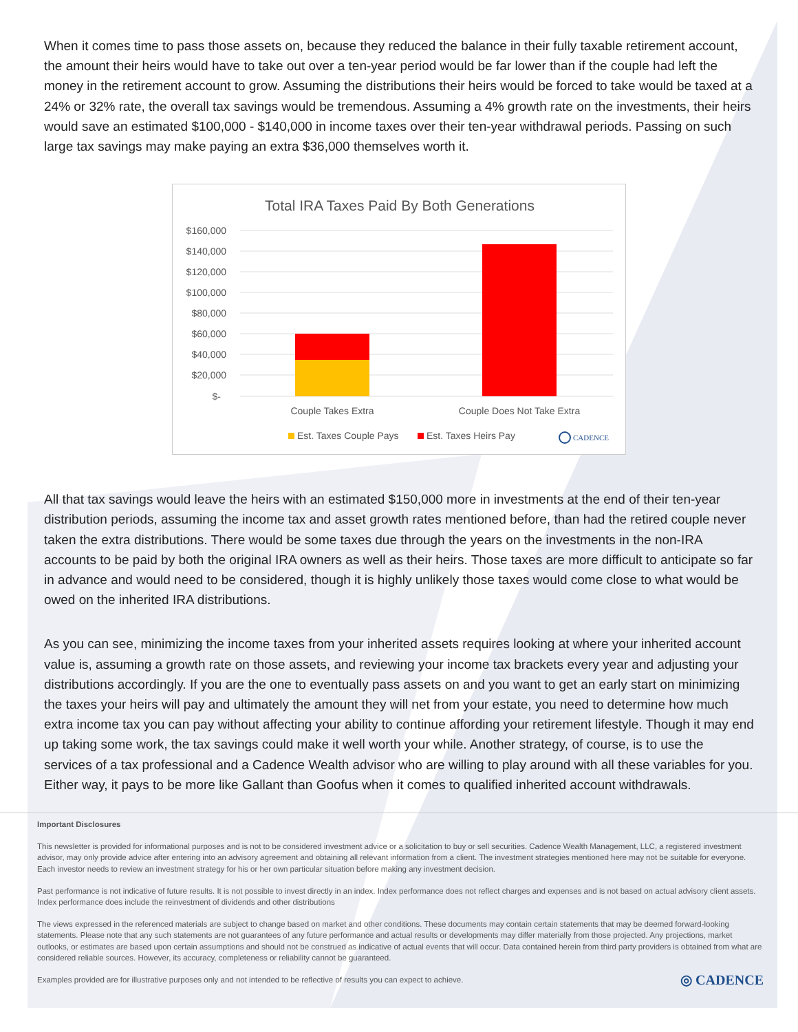When it comes time to pass those assets on, because they reduced the balance in their fully taxable retirement account, the amount their heirs would have to take out over a ten-year period would be far lower than if the couple had left the money in the retirement account to grow. Assuming the distributions their heirs would be forced to take would be taxed at a 24% or 32% rate, the overall tax savings would be tremendous. Assuming a 4% growth rate on the investments, their heirs would save an estimated $100,000 - $140,000 in income taxes over their ten-year withdrawal periods. Passing on such large tax savings may make paying an extra $36,000 themselves worth it.
Total IRA Taxes Paid By Both Generations
$160,000
$140,000
$120,000
$100,000
$80,000
$60,000
$40,000
$20,000
$-
Couple Takes Extra
Couple Does Not Take Extra
Est. Taxes Couple Pays
Est. Taxes Heirs Pay
CADENCE
All that tax savings would leave the heirs with an estimated $150,000 more in investments at the end of their ten-year distribution periods, assuming the income tax and asset growth rates mentioned before, than had the retired couple never taken the extra distributions. There would be some taxes due through the years on the investments in the non-IRA accounts to be paid by both the original IRA owners as well as their heirs. Those taxes are more difficult to anticipate so far in advance and would need to be considered, though it is highly unlikely those taxes would come close to what would be owed on the inherited IRA distributions.
As you can see, minimizing the income taxes from your inherited assets requires looking at where your inherited account value is, assuming a growth rate on those assets, and reviewing your income tax brackets every year and adjusting your distributions accordingly. If you are the one to eventually pass assets on and you want to get an early start on minimizing the taxes your heirs will pay and ultimately the amount they will net from your estate, you need to determine how much extra income tax you can pay without affecting your ability to continue affording your retirement lifestyle. Though it may end up taking some work, the tax savings could make it well worth your while. Another strategy, of course, is to use the services of a tax professional and a Cadence Wealth advisor who are willing to play around with all these variables for you. Either way, it pays to be more like Gallant than Goofus when it comes to qualified inherited account withdrawals.
Important Disclosures
This newsletter is provided for informational purposes and is not to be considered investment advice or a solicitation to buy or sell securities. Cadence Wealth Management, LLC, a registered investment advisor, may only provide advice after entering into an advisory agreement and obtaining all relevant information from a client. The investment strategies mentioned here may not be suitable for everyone. Each investor needs to review an investment strategy for his or her own particular situation before making any investment decision.
Past performance is not indicative of future results. It is not possible to invest directly in an index. Index performance does not reflect charges and expenses and is not based on actual advisory client assets. Index performance does include the reinvestment of dividends and other distributions
The views expressed in the referenced materials are subject to change based on market and other conditions. These documents may contain certain statements that may be deemed forward-looking statements. Please note that any such statements are not guarantees of any future performance and actual results or developments may differ materially from those projected. Any projections, market outlooks, or estimates are based upon certain assumptions and should not be construed as indicative of actual events that will occur. Data contained herein from third party providers is obtained from what are considered reliable sources. However, its accuracy, completeness or reliability cannot be guaranteed.
Examples provided are for illustrative purposes only and not intended to be reflective of results you can expect to achieve. ◎ CADENCE